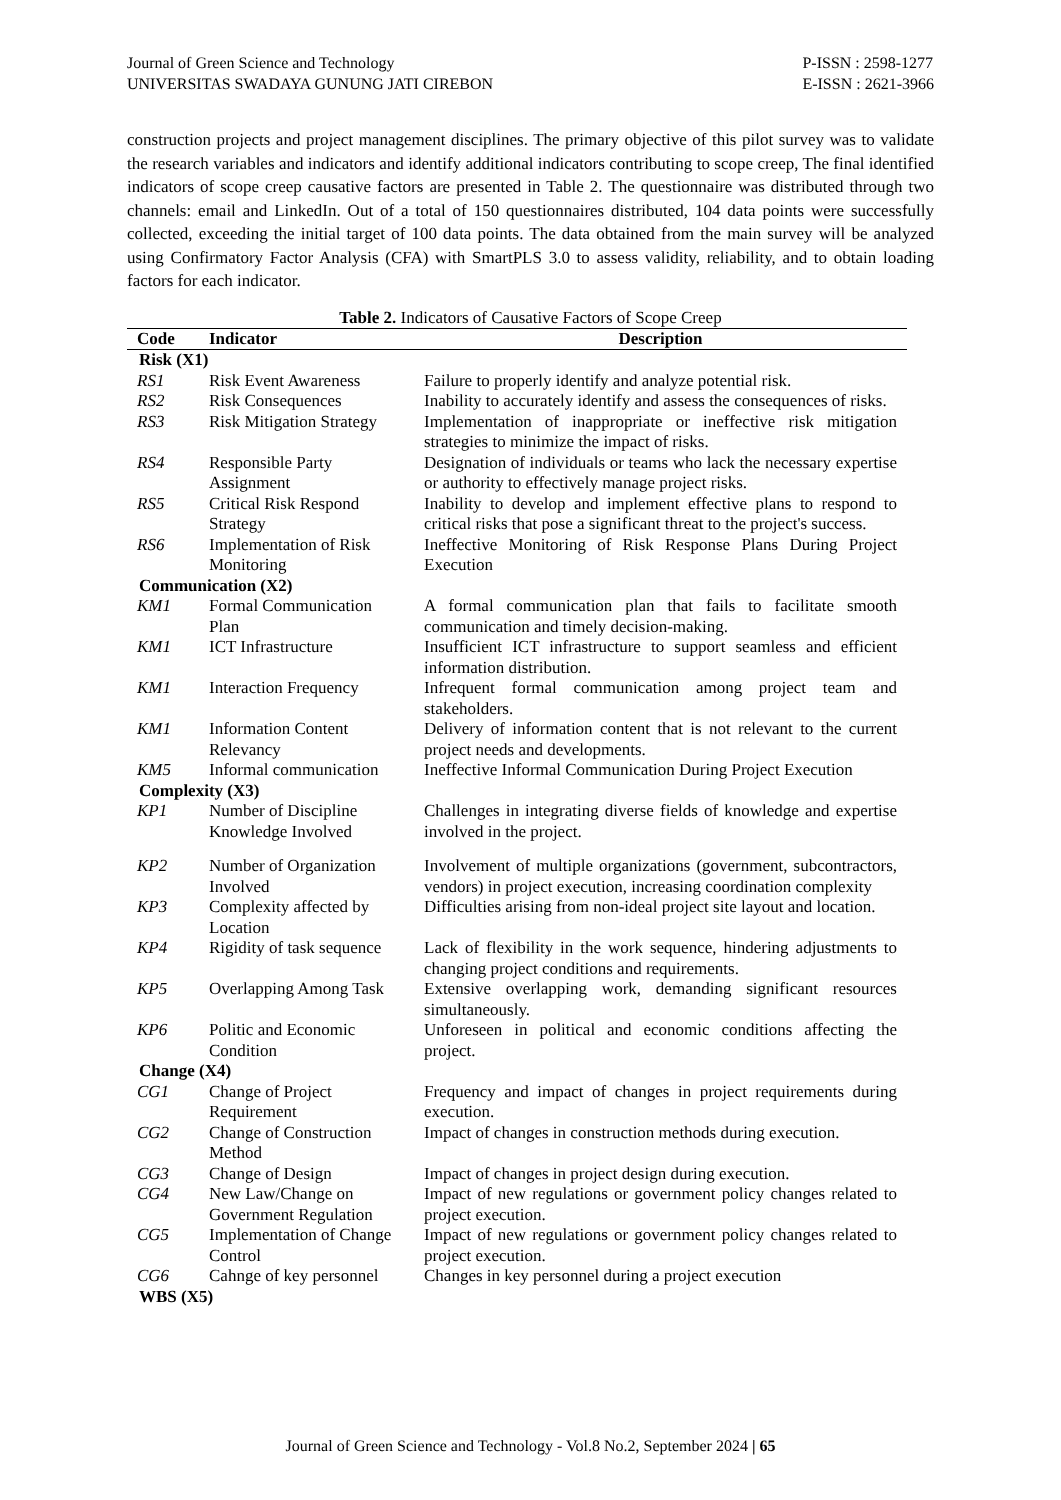Journal of Green Science and Technology
UNIVERSITAS SWADAYA GUNUNG JATI CIREBON
P-ISSN : 2598-1277
E-ISSN : 2621-3966
construction projects and project management disciplines. The primary objective of this pilot survey was to validate the research variables and indicators and identify additional indicators contributing to scope creep, The final identified indicators of scope creep causative factors are presented in Table 2. The questionnaire was distributed through two channels: email and LinkedIn. Out of a total of 150 questionnaires distributed, 104 data points were successfully collected, exceeding the initial target of 100 data points. The data obtained from the main survey will be analyzed using Confirmatory Factor Analysis (CFA) with SmartPLS 3.0 to assess validity, reliability, and to obtain loading factors for each indicator.
Table 2. Indicators of Causative Factors of Scope Creep
| Code | Indicator | Description |
| --- | --- | --- |
| Risk (X1) | | |
| RS1 | Risk Event Awareness | Failure to properly identify and analyze potential risk. |
| RS2 | Risk Consequences | Inability to accurately identify and assess the consequences of risks. |
| RS3 | Risk Mitigation Strategy | Implementation of inappropriate or ineffective risk mitigation strategies to minimize the impact of risks. |
| RS4 | Responsible Party Assignment | Designation of individuals or teams who lack the necessary expertise or authority to effectively manage project risks. |
| RS5 | Critical Risk Respond Strategy | Inability to develop and implement effective plans to respond to critical risks that pose a significant threat to the project's success. |
| RS6 | Implementation of Risk Monitoring | Ineffective Monitoring of Risk Response Plans During Project Execution |
| Communication (X2) | | |
| KM1 | Formal Communication Plan | A formal communication plan that fails to facilitate smooth communication and timely decision-making. |
| KM1 | ICT Infrastructure | Insufficient ICT infrastructure to support seamless and efficient information distribution. |
| KM1 | Interaction Frequency | Infrequent formal communication among project team and stakeholders. |
| KM1 | Information Content Relevancy | Delivery of information content that is not relevant to the current project needs and developments. |
| KM5 | Informal communication | Ineffective Informal Communication During Project Execution |
| Complexity (X3) | | |
| KP1 | Number of Discipline Knowledge Involved | Challenges in integrating diverse fields of knowledge and expertise involved in the project. |
| KP2 | Number of Organization Involved | Involvement of multiple organizations (government, subcontractors, vendors) in project execution, increasing coordination complexity |
| KP3 | Complexity affected by Location | Difficulties arising from non-ideal project site layout and location. |
| KP4 | Rigidity of task sequence | Lack of flexibility in the work sequence, hindering adjustments to changing project conditions and requirements. |
| KP5 | Overlapping Among Task | Extensive overlapping work, demanding significant resources simultaneously. |
| KP6 | Politic and Economic Condition | Unforeseen in political and economic conditions affecting the project. |
| Change (X4) | | |
| CG1 | Change of Project Requirement | Frequency and impact of changes in project requirements during execution. |
| CG2 | Change of Construction Method | Impact of changes in construction methods during execution. |
| CG3 | Change of Design | Impact of changes in project design during execution. |
| CG4 | New Law/Change on Government Regulation | Impact of new regulations or government policy changes related to project execution. |
| CG5 | Implementation of Change Control | Impact of new regulations or government policy changes related to project execution. |
| CG6 | Cahnge of key personnel | Changes in key personnel during a project execution |
| WBS (X5) | | |
Journal of Green Science and Technology - Vol.8 No.2, September 2024 | 65